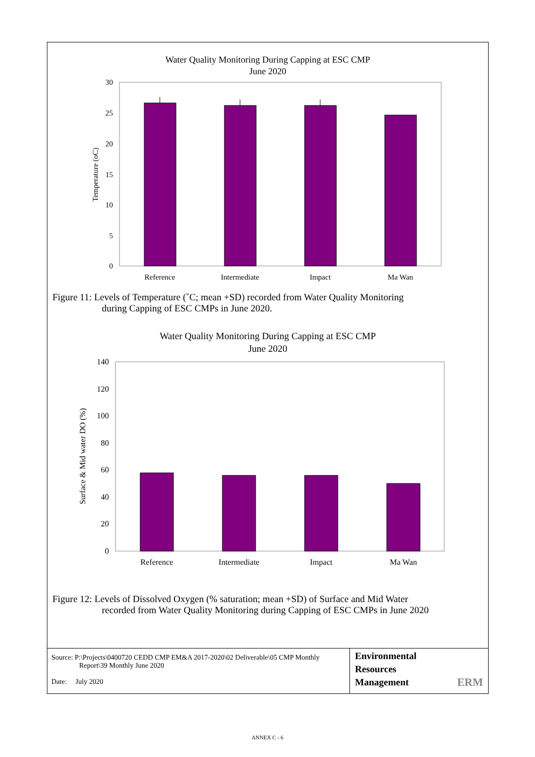Water Quality Monitoring During Capping at ESC CMP
June 2020
30
25
20
15
10
5
0
Temperature (oC)
Reference
Intermediate
Impact
Ma Wan
Figure 11: Levels of Temperature (˚C; mean +SD) recorded from Water Quality Monitoring
during Capping of ESC CMPs in June 2020.
Water Quality Monitoring During Capping at ESC CMP
June 2020
140
120
100
80
60
40
20
0
Surface & Mid water DO (%)
Reference
Intermediate
Impact
Ma Wan
Figure 12: Levels of Dissolved Oxygen (% saturation; mean +SD) of Surface and Mid Water
recorded from Water Quality Monitoring during Capping of ESC CMPs in June 2020
Source: P:\Projects\0400720 CEDD CMP EM&A 2017-2020\02 Deliverable\05 CMP Monthly
Report\39 Monthly June 2020
Date: July 2020
Environmental
Resources
Management ERM
ANNEX C - 6